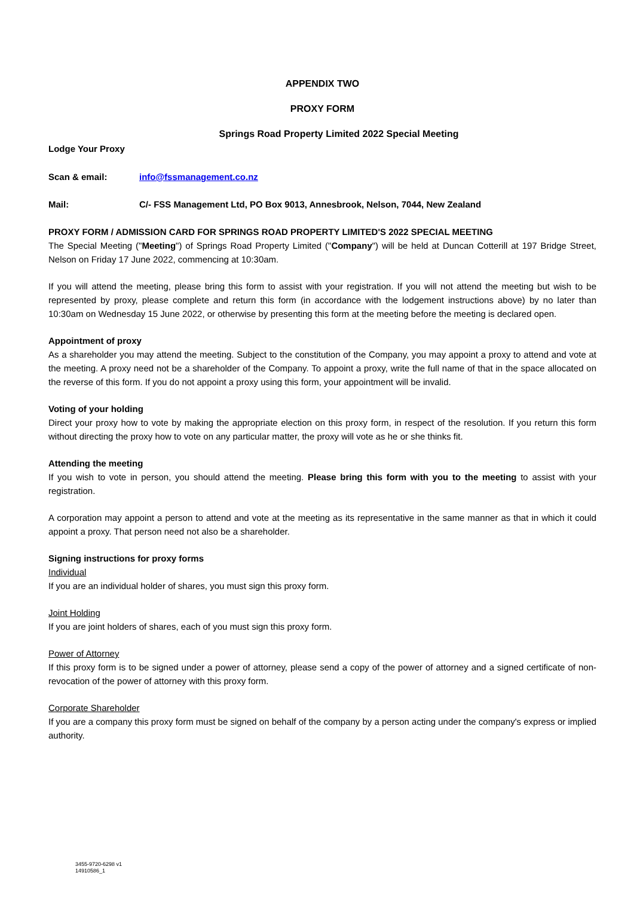APPENDIX TWO
PROXY FORM
Springs Road Property Limited 2022 Special Meeting
Lodge Your Proxy
Scan & email: info@fssmanagement.co.nz
Mail: C/- FSS Management Ltd, PO Box 9013, Annesbrook, Nelson, 7044, New Zealand
PROXY FORM / ADMISSION CARD FOR SPRINGS ROAD PROPERTY LIMITED'S 2022 SPECIAL MEETING
The Special Meeting ("Meeting") of Springs Road Property Limited ("Company") will be held at Duncan Cotterill at 197 Bridge Street, Nelson on Friday 17 June 2022, commencing at 10:30am.
If you will attend the meeting, please bring this form to assist with your registration. If you will not attend the meeting but wish to be represented by proxy, please complete and return this form (in accordance with the lodgement instructions above) by no later than 10:30am on Wednesday 15 June 2022, or otherwise by presenting this form at the meeting before the meeting is declared open.
Appointment of proxy
As a shareholder you may attend the meeting. Subject to the constitution of the Company, you may appoint a proxy to attend and vote at the meeting. A proxy need not be a shareholder of the Company. To appoint a proxy, write the full name of that in the space allocated on the reverse of this form. If you do not appoint a proxy using this form, your appointment will be invalid.
Voting of your holding
Direct your proxy how to vote by making the appropriate election on this proxy form, in respect of the resolution. If you return this form without directing the proxy how to vote on any particular matter, the proxy will vote as he or she thinks fit.
Attending the meeting
If you wish to vote in person, you should attend the meeting. Please bring this form with you to the meeting to assist with your registration.
A corporation may appoint a person to attend and vote at the meeting as its representative in the same manner as that in which it could appoint a proxy. That person need not also be a shareholder.
Signing instructions for proxy forms
Individual
If you are an individual holder of shares, you must sign this proxy form.
Joint Holding
If you are joint holders of shares, each of you must sign this proxy form.
Power of Attorney
If this proxy form is to be signed under a power of attorney, please send a copy of the power of attorney and a signed certificate of non-revocation of the power of attorney with this proxy form.
Corporate Shareholder
If you are a company this proxy form must be signed on behalf of the company by a person acting under the company's express or implied authority.
3455-9720-6298 v1
14910586_1